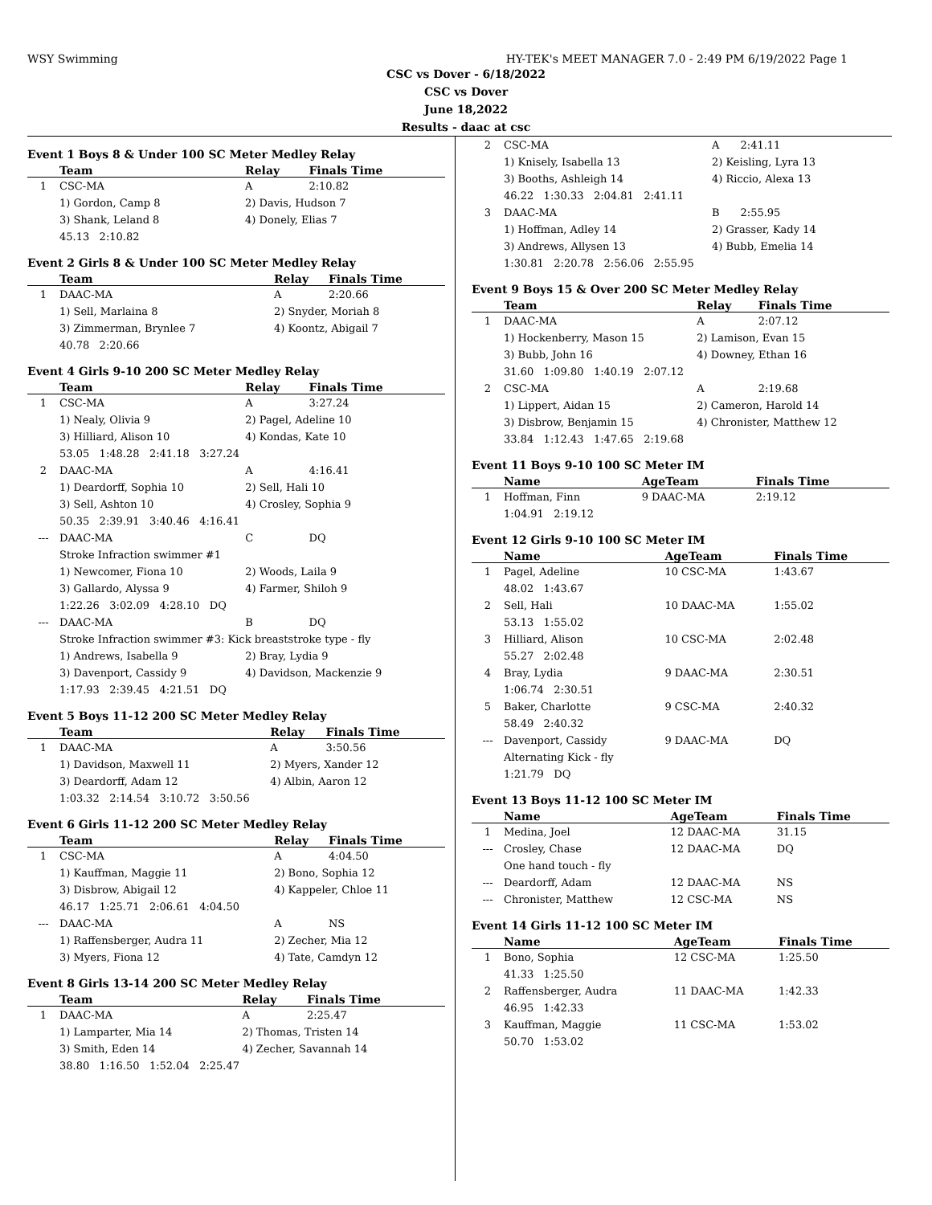WSY Swimming HY-TEK's MEET MANAGER 7.0 - 2:49 PM 6/19/2022 Page 1
CSC vs Dover - 6/18/2022
CSC vs Dover
June 18,2022
Results - daac at csc
Event 1 Boys 8 & Under 100 SC Meter Medley Relay
| | Team | | Relay | Finals Time |
| --- | --- | --- | --- | --- |
| 1 | CSC-MA | | A | 2:10.82 |
| | 1) Gordon, Camp 8 | | 2) Davis, Hudson 7 | |
| | 3) Shank, Leland 8 | | 4) Donely, Elias 7 | |
| | 45.13 2:10.82 | | | |
Event 2 Girls 8 & Under 100 SC Meter Medley Relay
| | Team | | Relay | Finals Time |
| --- | --- | --- | --- | --- |
| 1 | DAAC-MA | | A | 2:20.66 |
| | 1) Sell, Marlaina 8 | | 2) Snyder, Moriah 8 | |
| | 3) Zimmerman, Brynlee 7 | | 4) Koontz, Abigail 7 | |
| | 40.78 2:20.66 | | | |
Event 4 Girls 9-10 200 SC Meter Medley Relay
| | Team | | Relay | Finals Time |
| --- | --- | --- | --- | --- |
| 1 | CSC-MA | | A | 3:27.24 |
| | 1) Nealy, Olivia 9 | | 2) Pagel, Adeline 10 | |
| | 3) Hilliard, Alison 10 | | 4) Kondas, Kate 10 | |
| | 53.05 1:48.28 2:41.18 3:27.24 | | | |
| 2 | DAAC-MA | | A | 4:16.41 |
| | 1) Deardorff, Sophia 10 | | 2) Sell, Hali 10 | |
| | 3) Sell, Ashton 10 | | 4) Crosley, Sophia 9 | |
| | 50.35 2:39.91 3:40.46 4:16.41 | | | |
| --- | DAAC-MA | | C | DQ |
| | Stroke Infraction swimmer #1 | | | |
| | 1) Newcomer, Fiona 10 | | 2) Woods, Laila 9 | |
| | 3) Gallardo, Alyssa 9 | | 4) Farmer, Shiloh 9 | |
| | 1:22.26 3:02.09 4:28.10 DQ | | | |
| --- | DAAC-MA | | B | DQ |
| | Stroke Infraction swimmer #3: Kick breaststroke type - fly | | | |
| | 1) Andrews, Isabella 9 | | 2) Bray, Lydia 9 | |
| | 3) Davenport, Cassidy 9 | | 4) Davidson, Mackenzie 9 | |
| | 1:17.93 2:39.45 4:21.51 DQ | | | |
Event 5 Boys 11-12 200 SC Meter Medley Relay
| | Team | | Relay | Finals Time |
| --- | --- | --- | --- | --- |
| 1 | DAAC-MA | | A | 3:50.56 |
| | 1) Davidson, Maxwell 11 | | 2) Myers, Xander 12 | |
| | 3) Deardorff, Adam 12 | | 4) Albin, Aaron 12 | |
| | 1:03.32 2:14.54 3:10.72 3:50.56 | | | |
Event 6 Girls 11-12 200 SC Meter Medley Relay
| | Team | | Relay | Finals Time |
| --- | --- | --- | --- | --- |
| 1 | CSC-MA | | A | 4:04.50 |
| | 1) Kauffman, Maggie 11 | | 2) Bono, Sophia 12 | |
| | 3) Disbrow, Abigail 12 | | 4) Kappeler, Chloe 11 | |
| | 46.17 1:25.71 2:06.61 4:04.50 | | | |
| --- | DAAC-MA | | A | NS |
| | 1) Raffensberger, Audra 11 | | 2) Zecher, Mia 12 | |
| | 3) Myers, Fiona 12 | | 4) Tate, Camdyn 12 | |
Event 8 Girls 13-14 200 SC Meter Medley Relay
| | Team | | Relay | Finals Time |
| --- | --- | --- | --- | --- |
| 1 | DAAC-MA | | A | 2:25.47 |
| | 1) Lamparter, Mia 14 | | 2) Thomas, Tristen 14 | |
| | 3) Smith, Eden 14 | | 4) Zecher, Savannah 14 | |
| | 38.80 1:16.50 1:52.04 2:25.47 | | | |
| 2 | CSC-MA | A | 2:41.11 |
| | 1) Knisely, Isabella 13 | 2) Keisling, Lyra 13 | |
| | 3) Booths, Ashleigh 14 | 4) Riccio, Alexa 13 | |
| | 46.22 1:30.33 2:04.81 2:41.11 | | |
| 3 | DAAC-MA | B | 2:55.95 |
| | 1) Hoffman, Adley 14 | 2) Grasser, Kady 14 | |
| | 3) Andrews, Allysen 13 | 4) Bubb, Emelia 14 | |
| | 1:30.81 2:20.78 2:56.06 2:55.95 | | |
Event 9 Boys 15 & Over 200 SC Meter Medley Relay
| | Team | | Relay | Finals Time |
| --- | --- | --- | --- | --- |
| 1 | DAAC-MA | | A | 2:07.12 |
| | 1) Hockenberry, Mason 15 | | 2) Lamison, Evan 15 | |
| | 3) Bubb, John 16 | | 4) Downey, Ethan 16 | |
| | 31.60 1:09.80 1:40.19 2:07.12 | | | |
| 2 | CSC-MA | | A | 2:19.68 |
| | 1) Lippert, Aidan 15 | | 2) Cameron, Harold 14 | |
| | 3) Disbrow, Benjamin 15 | | 4) Chronister, Matthew 12 | |
| | 33.84 1:12.43 1:47.65 2:19.68 | | | |
Event 11 Boys 9-10 100 SC Meter IM
| | Name | AgeTeam | | Finals Time |
| --- | --- | --- | --- | --- |
| 1 | Hoffman, Finn | 9 DAAC-MA | | 2:19.12 |
| | 1:04.91 2:19.12 | | | |
Event 12 Girls 9-10 100 SC Meter IM
| | Name | AgeTeam | | Finals Time |
| --- | --- | --- | --- | --- |
| 1 | Pagel, Adeline | 10 CSC-MA | | 1:43.67 |
| | 48.02 1:43.67 | | | |
| 2 | Sell, Hali | 10 DAAC-MA | | 1:55.02 |
| | 53.13 1:55.02 | | | |
| 3 | Hilliard, Alison | 10 CSC-MA | | 2:02.48 |
| | 55.27 2:02.48 | | | |
| 4 | Bray, Lydia | 9 DAAC-MA | | 2:30.51 |
| | 1:06.74 2:30.51 | | | |
| 5 | Baker, Charlotte | 9 CSC-MA | | 2:40.32 |
| | 58.49 2:40.32 | | | |
| --- | Davenport, Cassidy | 9 DAAC-MA | | DQ |
| | Alternating Kick - fly | | | |
| | 1:21.79 DQ | | | |
Event 13 Boys 11-12 100 SC Meter IM
| | Name | AgeTeam | | Finals Time |
| --- | --- | --- | --- | --- |
| 1 | Medina, Joel | 12 DAAC-MA | | 31.15 |
| --- | Crosley, Chase | 12 DAAC-MA | | DQ |
| | One hand touch - fly | | | |
| --- | Deardorff, Adam | 12 DAAC-MA | | NS |
| --- | Chronister, Matthew | 12 CSC-MA | | NS |
Event 14 Girls 11-12 100 SC Meter IM
| | Name | AgeTeam | | Finals Time |
| --- | --- | --- | --- | --- |
| 1 | Bono, Sophia | 12 CSC-MA | | 1:25.50 |
| | 41.33 1:25.50 | | | |
| 2 | Raffensberger, Audra | 11 DAAC-MA | | 1:42.33 |
| | 46.95 1:42.33 | | | |
| 3 | Kauffman, Maggie | 11 CSC-MA | | 1:53.02 |
| | 50.70 1:53.02 | | | |